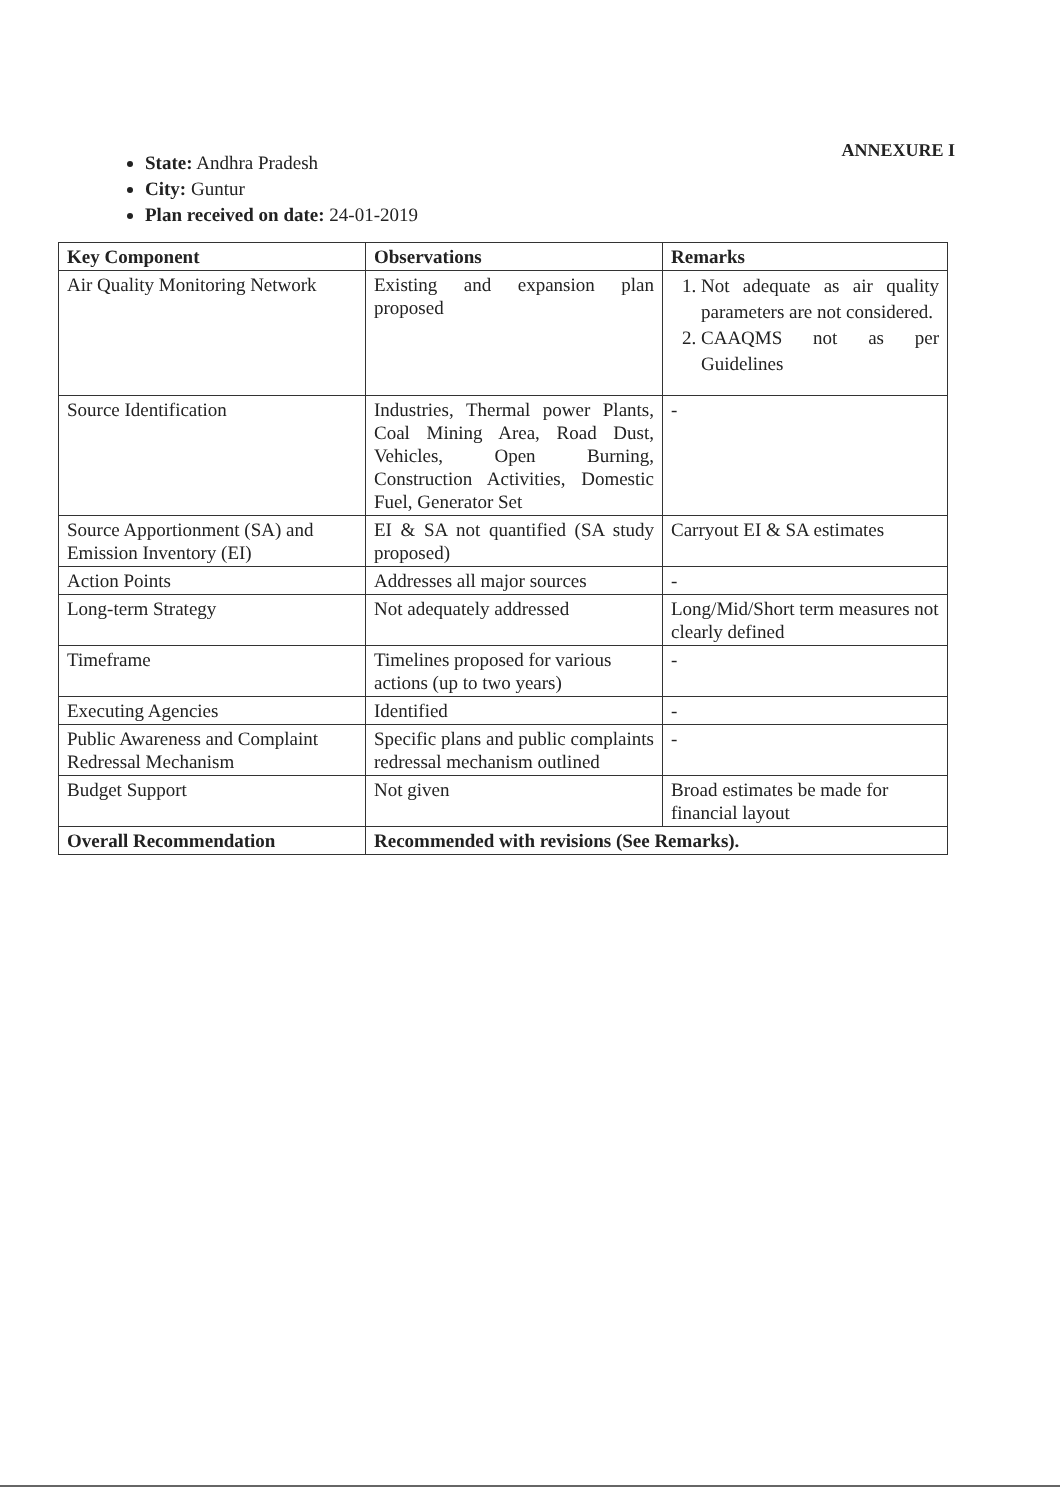ANNEXURE I
State: Andhra Pradesh
City: Guntur
Plan received on date: 24-01-2019
| Key Component | Observations | Remarks |
| --- | --- | --- |
| Air Quality Monitoring Network | Existing and expansion plan proposed | 1. Not adequate as air quality parameters are not considered. 2. CAAQMS not as per Guidelines |
| Source Identification | Industries, Thermal power Plants, Coal Mining Area, Road Dust, Vehicles, Open Burning, Construction Activities, Domestic Fuel, Generator Set | - |
| Source Apportionment (SA) and Emission Inventory (EI) | EI & SA not quantified (SA study proposed) | Carryout EI & SA estimates |
| Action Points | Addresses all major sources | - |
| Long-term Strategy | Not adequately addressed | Long/Mid/Short term measures not clearly defined |
| Timeframe | Timelines proposed for various actions (up to two years) | - |
| Executing Agencies | Identified | - |
| Public Awareness and Complaint Redressal Mechanism | Specific plans and public complaints redressal mechanism outlined | - |
| Budget Support | Not given | Broad estimates be made for financial layout |
| Overall Recommendation | Recommended with revisions (See Remarks). | |